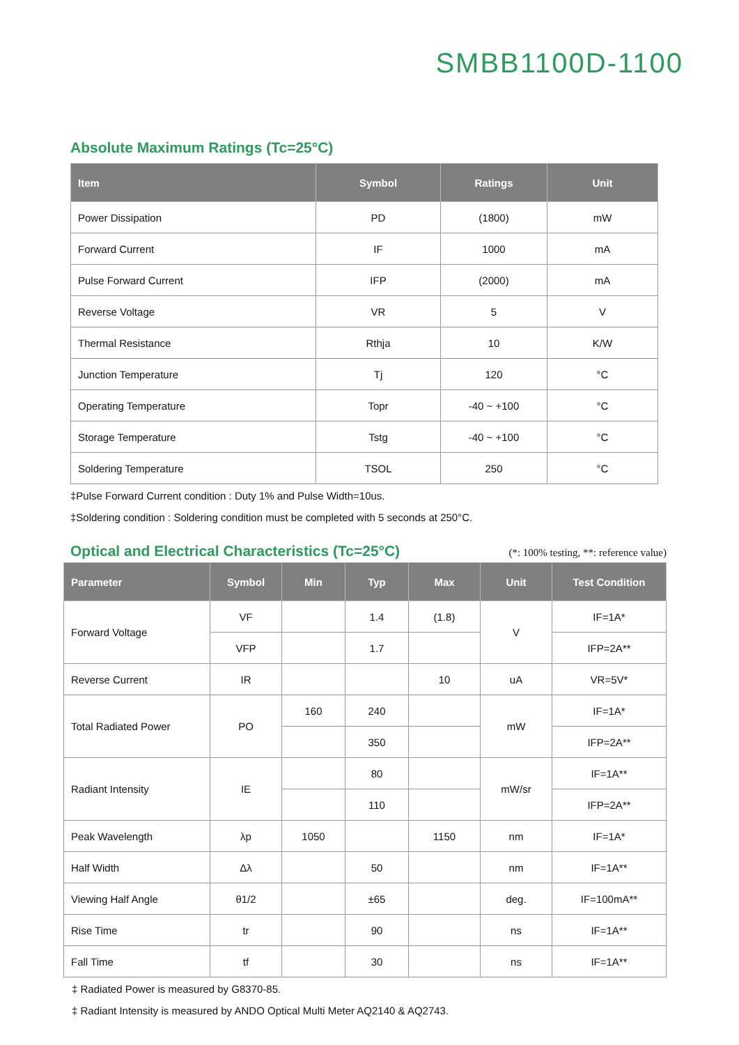SMBB1100D-1100
Absolute Maximum Ratings (Tc=25°C)
| Item | Symbol | Ratings | Unit |
| --- | --- | --- | --- |
| Power Dissipation | PD | (1800) | mW |
| Forward Current | IF | 1000 | mA |
| Pulse Forward Current | IFP | (2000) | mA |
| Reverse Voltage | VR | 5 | V |
| Thermal Resistance | Rthja | 10 | K/W |
| Junction Temperature | Tj | 120 | °C |
| Operating Temperature | Topr | -40 ~ +100 | °C |
| Storage Temperature | Tstg | -40 ~ +100 | °C |
| Soldering Temperature | TSOL | 250 | °C |
‡Pulse Forward Current condition : Duty 1% and Pulse Width=10us.
‡Soldering condition : Soldering condition must be completed with 5 seconds at 250°C.
Optical and Electrical Characteristics (Tc=25°C)
(*: 100% testing, **: reference value)
| Parameter | Symbol | Min | Typ | Max | Unit | Test Condition |
| --- | --- | --- | --- | --- | --- | --- |
| Forward Voltage | VF | | 1.4 | (1.8) | V | IF=1A* |
| | VFP | | 1.7 | | | IFP=2A** |
| Reverse Current | IR | | | 10 | uA | VR=5V* |
| Total Radiated Power | PO | 160 | 240 | | mW | IF=1A* |
| | | | 350 | | | IFP=2A** |
| Radiant Intensity | IE | | 80 | | mW/sr | IF=1A** |
| | | | 110 | | | IFP=2A** |
| Peak Wavelength | λp | 1050 | | 1150 | nm | IF=1A* |
| Half Width | Δλ | | 50 | | nm | IF=1A** |
| Viewing Half Angle | θ1/2 | | ±65 | | deg. | IF=100mA** |
| Rise Time | tr | | 90 | | ns | IF=1A** |
| Fall Time | tf | | 30 | | ns | IF=1A** |
‡ Radiated Power is measured by G8370-85.
‡ Radiant Intensity is measured by ANDO Optical Multi Meter AQ2140 & AQ2743.